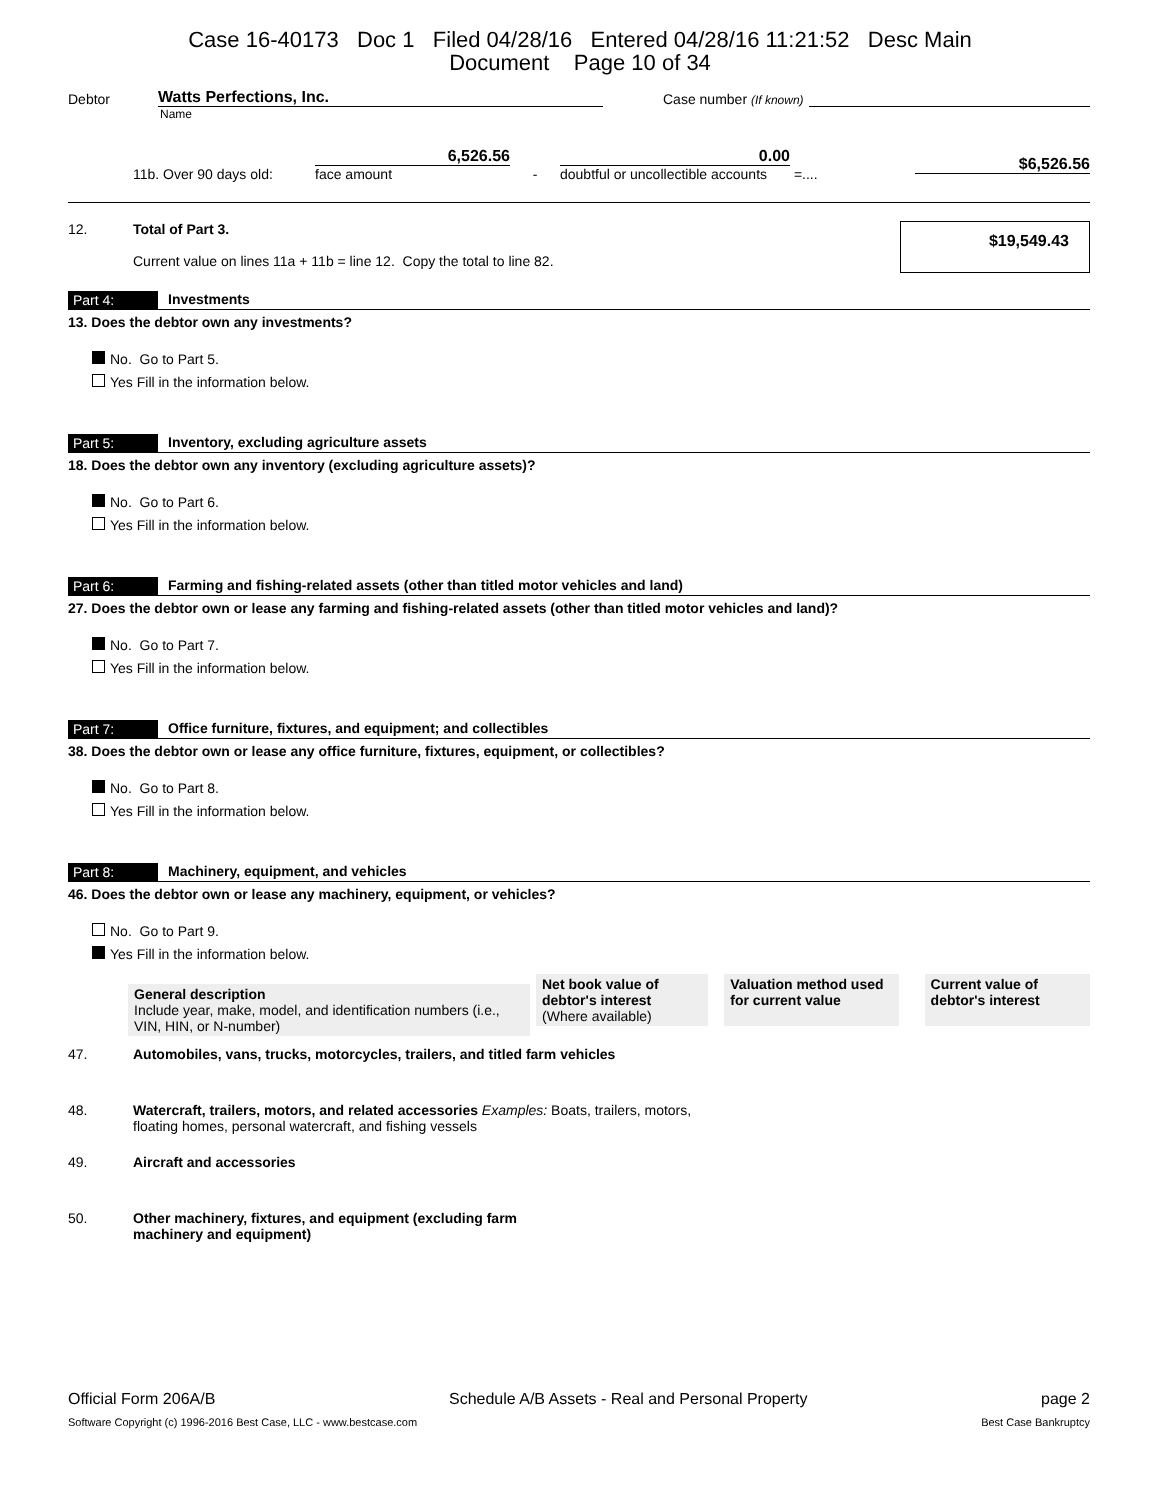Case 16-40173 Doc 1 Filed 04/28/16 Entered 04/28/16 11:21:52 Desc Main
Document Page 10 of 34
Debtor Watts Perfections, Inc. Case number (If known)
Name
11b. Over 90 days old: 6,526.56
face amount - 0.00
doubtful or uncollectible accounts =.... $6,526.56
12. Total of Part 3.
Current value on lines 11a + 11b = line 12. Copy the total to line 82. $19,549.43
Part 4: Investments
13. Does the debtor own any investments?
No. Go to Part 5.
Yes Fill in the information below.
Part 5: Inventory, excluding agriculture assets
18. Does the debtor own any inventory (excluding agriculture assets)?
No. Go to Part 6.
Yes Fill in the information below.
Part 6: Farming and fishing-related assets (other than titled motor vehicles and land)
27. Does the debtor own or lease any farming and fishing-related assets (other than titled motor vehicles and land)?
No. Go to Part 7.
Yes Fill in the information below.
Part 7: Office furniture, fixtures, and equipment; and collectibles
38. Does the debtor own or lease any office furniture, fixtures, equipment, or collectibles?
No. Go to Part 8.
Yes Fill in the information below.
Part 8: Machinery, equipment, and vehicles
46. Does the debtor own or lease any machinery, equipment, or vehicles?
No. Go to Part 9.
Yes Fill in the information below.
| General description Include year, make, model, and identification numbers (i.e., VIN, HIN, or N-number) | |
| --- | --- |
| Net book value of debtor's interest (Where available) | Valuation method used for current value | Current value of debtor's interest |
| --- | --- | --- |
47. Automobiles, vans, trucks, motorcycles, trailers, and titled farm vehicles
48. Watercraft, trailers, motors, and related accessories Examples: Boats, trailers, motors,
floating homes, personal watercraft, and fishing vessels
49. Aircraft and accessories
50. Other machinery, fixtures, and equipment (excluding farm
machinery and equipment)
Official Form 206A/B Schedule A/B Assets - Real and Personal Property page 2
Software Copyright (c) 1996-2016 Best Case, LLC - www.bestcase.com Best Case Bankruptcy